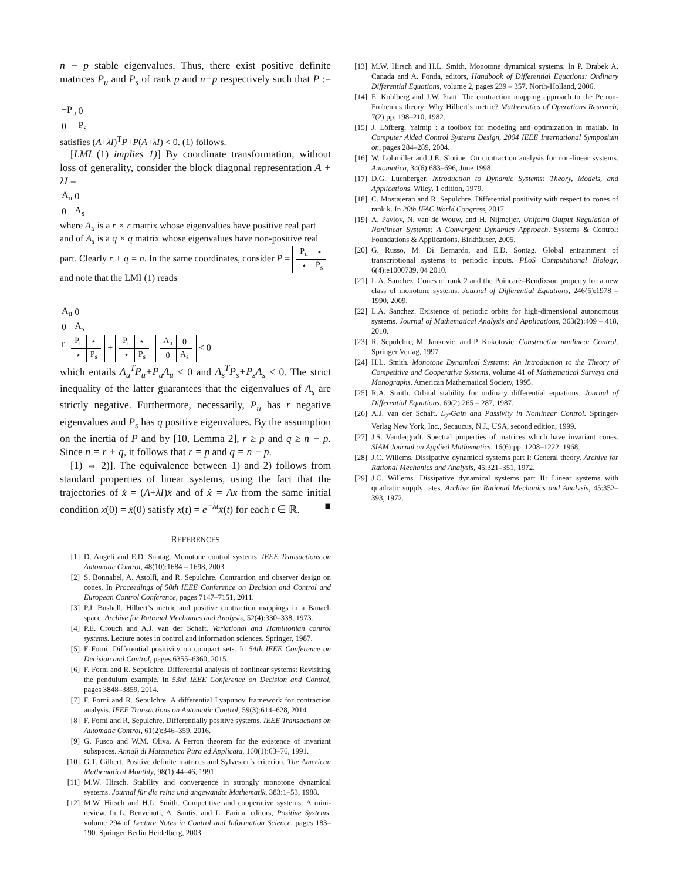n − p stable eigenvalues. Thus, there exist positive definite matrices P<sub>u</sub> and P<sub>s</sub> of rank p and n−p respectively such that P :=
| −P<sub>u</sub> | 0 |
| 0 | P<sub>s</sub> |
satisfies (A+λI)<sup>T</sup>P+P(A+λI) < 0. (1) follows.
[LMI (1) implies 1)] By coordinate transformation, without loss of generality, consider the block diagonal representation A + λI =
| A<sub>u</sub> | 0 |
| 0 | A<sub>s</sub> |
where A<sub>u</sub> is a r × r matrix whose eigenvalues have positive real part and of A<sub>s</sub> is a q × q matrix whose eigenvalues have non-positive real part. Clearly r + q = n. In the same coordinates, consider P =
| P<sub>u</sub> | ⋆ |
| ⋆ | P<sub>s</sub> |
and note that the LMI (1) reads
| A<sub>u</sub> | 0 |
| 0 | A<sub>s</sub> |
<sup>T</sup>
| P<sub>u</sub> | ⋆ |
| ⋆ | P<sub>s</sub> |
+
| P<sub>u</sub> | ⋆ |
| ⋆ | P<sub>s</sub> |
| A<sub>u</sub> | 0 |
| 0 | A<sub>s</sub> |
< 0
which entails A<sub>u</sub><sup>T</sup>P<sub>u</sub>+P<sub>u</sub>A<sub>u</sub> < 0 and A<sub>s</sub><sup>T</sup>P<sub>s</sub>+P<sub>s</sub>A<sub>s</sub> < 0. The strict inequality of the latter guarantees that the eigenvalues of A<sub>s</sub> are strictly negative. Furthermore, necessarily, P<sub>u</sub> has r negative eigenvalues and P<sub>s</sub> has q positive eigenvalues. By the assumption on the inertia of P and by [10, Lemma 2], r ≥ p and q ≥ n − p. Since n = r + q, it follows that r = p and q = n − p.
[1) ⇔ 2)]. The equivalence between 1) and 2) follows from standard properties of linear systems, using the fact that the trajectories of x̄̇ = (A+λI)x̄ and of ẋ = Ax from the same initial condition x(0) = x̄(0) satisfy x(t) = e<sup>−λt</sup>x̄(t) for each t ∈ ℝ. ■
REFERENCES
[1] D. Angeli and E.D. Sontag. Monotone control systems. IEEE Transactions on Automatic Control, 48(10):1684 – 1698, 2003.
[2] S. Bonnabel, A. Astolfi, and R. Sepulchre. Contraction and observer design on cones. In Proceedings of 50th IEEE Conference on Decision and Control and European Control Conference, pages 7147–7151, 2011.
[3] P.J. Bushell. Hilbert’s metric and positive contraction mappings in a Banach space. Archive for Rational Mechanics and Analysis, 52(4):330–338, 1973.
[4] P.E. Crouch and A.J. van der Schaft. Variational and Hamiltonian control systems. Lecture notes in control and information sciences. Springer, 1987.
[5] F Forni. Differential positivity on compact sets. In 54th IEEE Conference on Decision and Control, pages 6355–6360, 2015.
[6] F. Forni and R. Sepulchre. Differential analysis of nonlinear systems: Revisiting the pendulum example. In 53rd IEEE Conference on Decision and Control, pages 3848–3859, 2014.
[7] F. Forni and R. Sepulchre. A differential Lyapunov framework for contraction analysis. IEEE Transactions on Automatic Control, 59(3):614–628, 2014.
[8] F. Forni and R. Sepulchre. Differentially positive systems. IEEE Transactions on Automatic Control, 61(2):346–359, 2016.
[9] G. Fusco and W.M. Oliva. A Perron theorem for the existence of invariant subspaces. Annali di Matematica Pura ed Applicata, 160(1):63–76, 1991.
[10] G.T. Gilbert. Positive definite matrices and Sylvester’s criterion. The American Mathematical Monthly, 98(1):44–46, 1991.
[11] M.W. Hirsch. Stability and convergence in strongly monotone dynamical systems. Journal für die reine und angewandte Mathematik, 383:1–53, 1988.
[12] M.W. Hirsch and H.L. Smith. Competitive and cooperative systems: A mini-review. In L. Benvenuti, A. Santis, and L. Farina, editors, Positive Systems, volume 294 of Lecture Notes in Control and Information Science, pages 183–190. Springer Berlin Heidelberg, 2003.
[13] M.W. Hirsch and H.L. Smith. Monotone dynamical systems. In P. Drabek A. Canada and A. Fonda, editors, Handbook of Differential Equations: Ordinary Differential Equations, volume 2, pages 239 – 357. North-Holland, 2006.
[14] E. Kohlberg and J.W. Pratt. The contraction mapping approach to the Perron-Frobenius theory: Why Hilbert’s metric? Mathematics of Operations Research, 7(2):pp. 198–210, 1982.
[15] J. Löfberg. Yalmip : a toolbox for modeling and optimization in matlab. In Computer Aided Control Systems Design, 2004 IEEE International Symposium on, pages 284–289, 2004.
[16] W. Lohmiller and J.E. Slotine. On contraction analysis for non-linear systems. Automatica, 34(6):683–696, June 1998.
[17] D.G. Luenberger. Introduction to Dynamic Systems: Theory, Models, and Applications. Wiley, 1 edition, 1979.
[18] C. Mostajeran and R. Sepulchre. Differential positivity with respect to cones of rank k. In 20th IFAC World Congress, 2017.
[19] A. Pavlov, N. van de Wouw, and H. Nijmeijer. Uniform Output Regulation of Nonlinear Systems: A Convergent Dynamics Approach. Systems & Control: Foundations & Applications. Birkhäuser, 2005.
[20] G. Russo, M. Di Bernardo, and E.D. Sontag. Global entrainment of transcriptional systems to periodic inputs. PLoS Computational Biology, 6(4):e1000739, 04 2010.
[21] L.A. Sanchez. Cones of rank 2 and the Poincaré–Bendixson property for a new class of monotone systems. Journal of Differential Equations, 246(5):1978 – 1990, 2009.
[22] L.A. Sanchez. Existence of periodic orbits for high-dimensional autonomous systems. Journal of Mathematical Analysis and Applications, 363(2):409 – 418, 2010.
[23] R. Sepulchre, M. Jankovic, and P. Kokotovic. Constructive nonlinear Control. Springer Verlag, 1997.
[24] H.L. Smith. Monotone Dynamical Systems: An Introduction to the Theory of Competitive and Cooperative Systems, volume 41 of Mathematical Surveys and Monographs. American Mathematical Society, 1995.
[25] R.A. Smith. Orbital stability for ordinary differential equations. Journal of Differential Equations, 69(2):265 – 287, 1987.
[26] A.J. van der Schaft. L<sub>2</sub>-Gain and Passivity in Nonlinear Control. Springer-Verlag New York, Inc., Secaucus, N.J., USA, second edition, 1999.
[27] J.S. Vandergraft. Spectral properties of matrices which have invariant cones. SIAM Journal on Applied Mathematics, 16(6):pp. 1208–1222, 1968.
[28] J.C. Willems. Dissipative dynamical systems part I: General theory. Archive for Rational Mechanics and Analysis, 45:321–351, 1972.
[29] J.C. Willems. Dissipative dynamical systems part II: Linear systems with quadratic supply rates. Archive for Rational Mechanics and Analysis, 45:352–393, 1972.